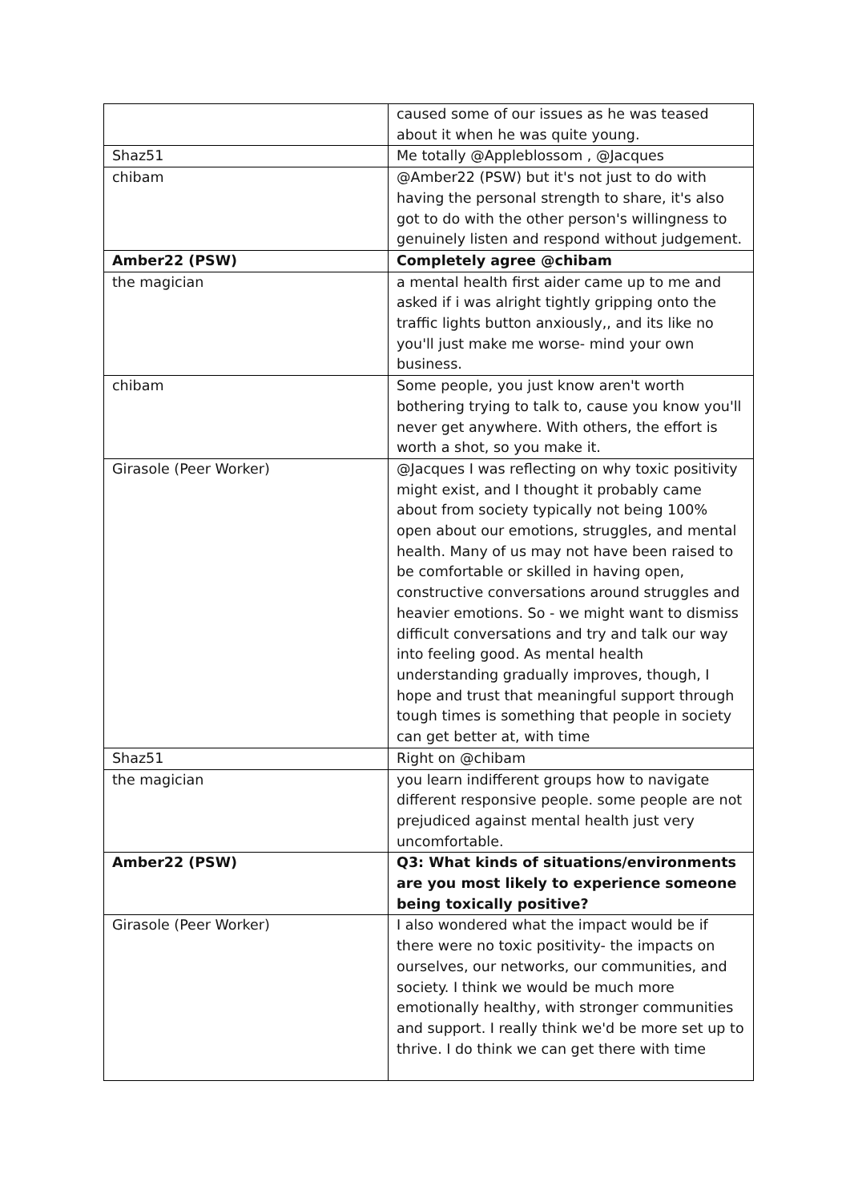| | caused some of our issues as he was teased about it when he was quite young. |
| Shaz51 | Me totally @Appleblossom , @Jacques |
| chibam | @Amber22 (PSW) but it's not just to do with having the personal strength to share, it's also got to do with the other person's willingness to genuinely listen and respond without judgement. |
| Amber22 (PSW) | Completely agree @chibam |
| the magician | a mental health first aider came up to me and asked if i was alright tightly gripping onto the traffic lights button anxiously,, and its like no you'll just make me worse- mind your own business. |
| chibam | Some people, you just know aren't worth bothering trying to talk to, cause you know you'll never get anywhere. With others, the effort is worth a shot, so you make it. |
| Girasole (Peer Worker) | @Jacques I was reflecting on why toxic positivity might exist, and I thought it probably came about from society typically not being 100% open about our emotions, struggles, and mental health. Many of us may not have been raised to be comfortable or skilled in having open, constructive conversations around struggles and heavier emotions. So - we might want to dismiss difficult conversations and try and talk our way into feeling good. As mental health understanding gradually improves, though, I hope and trust that meaningful support through tough times is something that people in society can get better at, with time |
| Shaz51 | Right on @chibam |
| the magician | you learn indifferent groups how to navigate different responsive people. some people are not prejudiced against mental health just very uncomfortable. |
| Amber22 (PSW) | Q3: What kinds of situations/environments are you most likely to experience someone being toxically positive? |
| Girasole (Peer Worker) | I also wondered what the impact would be if there were no toxic positivity- the impacts on ourselves, our networks, our communities, and society. I think we would be much more emotionally healthy, with stronger communities and support. I really think we'd be more set up to thrive. I do think we can get there with time |